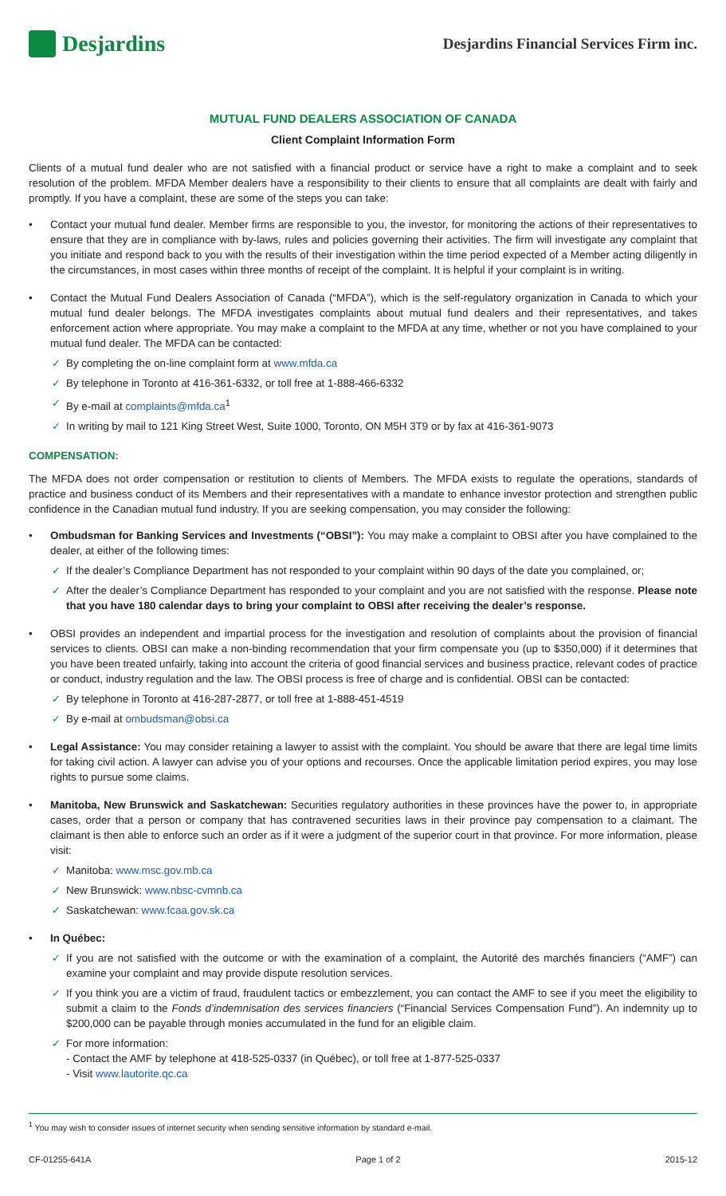Desjardins
Desjardins Financial Services Firm inc.
MUTUAL FUND DEALERS ASSOCIATION OF CANADA
Client Complaint Information Form
Clients of a mutual fund dealer who are not satisfied with a financial product or service have a right to make a complaint and to seek resolution of the problem. MFDA Member dealers have a responsibility to their clients to ensure that all complaints are dealt with fairly and promptly. If you have a complaint, these are some of the steps you can take:
• Contact your mutual fund dealer. Member firms are responsible to you, the investor, for monitoring the actions of their representatives to ensure that they are in compliance with by-laws, rules and policies governing their activities. The firm will investigate any complaint that you initiate and respond back to you with the results of their investigation within the time period expected of a Member acting diligently in the circumstances, in most cases within three months of receipt of the complaint. It is helpful if your complaint is in writing.
• Contact the Mutual Fund Dealers Association of Canada (“MFDA”), which is the self-regulatory organization in Canada to which your mutual fund dealer belongs. The MFDA investigates complaints about mutual fund dealers and their representatives, and takes enforcement action where appropriate. You may make a complaint to the MFDA at any time, whether or not you have complained to your mutual fund dealer. The MFDA can be contacted:
✓ By completing the on-line complaint form at www.mfda.ca
✓ By telephone in Toronto at 416-361-6332, or toll free at 1-888-466-6332
✓ By e-mail at complaints@mfda.ca<sup>1</sup>
✓ In writing by mail to 121 King Street West, Suite 1000, Toronto, ON M5H 3T9 or by fax at 416-361-9073
COMPENSATION:
The MFDA does not order compensation or restitution to clients of Members. The MFDA exists to regulate the operations, standards of practice and business conduct of its Members and their representatives with a mandate to enhance investor protection and strengthen public confidence in the Canadian mutual fund industry. If you are seeking compensation, you may consider the following:
• Ombudsman for Banking Services and Investments (“OBSI”): You may make a complaint to OBSI after you have complained to the dealer, at either of the following times:
✓ If the dealer’s Compliance Department has not responded to your complaint within 90 days of the date you complained, or;
✓ After the dealer’s Compliance Department has responded to your complaint and you are not satisfied with the response. Please note that you have 180 calendar days to bring your complaint to OBSI after receiving the dealer’s response.
• OBSI provides an independent and impartial process for the investigation and resolution of complaints about the provision of financial services to clients. OBSI can make a non-binding recommendation that your firm compensate you (up to $350,000) if it determines that you have been treated unfairly, taking into account the criteria of good financial services and business practice, relevant codes of practice or conduct, industry regulation and the law. The OBSI process is free of charge and is confidential. OBSI can be contacted:
✓ By telephone in Toronto at 416-287-2877, or toll free at 1-888-451-4519
✓ By e-mail at ombudsman@obsi.ca
• Legal Assistance: You may consider retaining a lawyer to assist with the complaint. You should be aware that there are legal time limits for taking civil action. A lawyer can advise you of your options and recourses. Once the applicable limitation period expires, you may lose rights to pursue some claims.
• Manitoba, New Brunswick and Saskatchewan: Securities regulatory authorities in these provinces have the power to, in appropriate cases, order that a person or company that has contravened securities laws in their province pay compensation to a claimant. The claimant is then able to enforce such an order as if it were a judgment of the superior court in that province. For more information, please visit:
✓ Manitoba: www.msc.gov.mb.ca
✓ New Brunswick: www.nbsc-cvmnb.ca
✓ Saskatchewan: www.fcaa.gov.sk.ca
• In Québec:
✓ If you are not satisfied with the outcome or with the examination of a complaint, the Autorité des marchés financiers (“AMF”) can examine your complaint and may provide dispute resolution services.
✓ If you think you are a victim of fraud, fraudulent tactics or embezzlement, you can contact the AMF to see if you meet the eligibility to submit a claim to the Fonds d’indemnisation des services financiers (“Financial Services Compensation Fund”). An indemnity up to $200,000 can be payable through monies accumulated in the fund for an eligible claim.
✓ For more information:
- Contact the AMF by telephone at 418-525-0337 (in Québec), or toll free at 1-877-525-0337
- Visit www.lautorite.qc.ca
<sup>1</sup> You may wish to consider issues of internet security when sending sensitive information by standard e-mail.
CF-01255-641A Page 1 of 2 2015-12